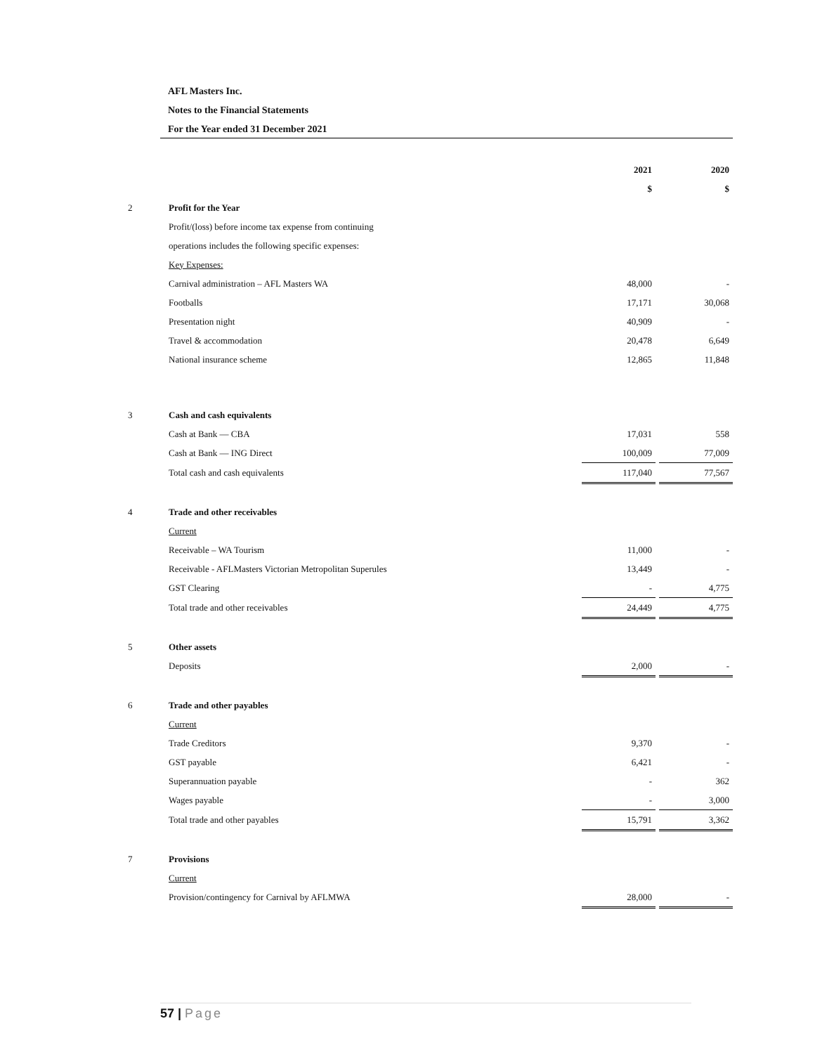AFL Masters Inc.
Notes to the Financial Statements
For the Year ended 31 December 2021
| | | 2021 | | 2020 |
| | | $ | | $ |
| 2 | Profit for the Year | | | |
| | Profit/(loss) before income tax expense from continuing | | | |
| | operations includes the following specific expenses: | | | |
| | Key Expenses: | | | |
| | Carnival administration – AFL Masters WA | 48,000 | | - |
| | Footballs | 17,171 | | 30,068 |
| | Presentation night | 40,909 | | - |
| | Travel & accommodation | 20,478 | | 6,649 |
| | National insurance scheme | 12,865 | | 11,848 |
| 3 | Cash and cash equivalents | | | |
| | Cash at Bank — CBA | 17,031 | | 558 |
| | Cash at Bank — ING Direct | 100,009 | | 77,009 |
| | Total cash and cash equivalents | 117,040 | | 77,567 |
| 4 | Trade and other receivables | | | |
| | Current | | | |
| | Receivable – WA Tourism | 11,000 | | - |
| | Receivable - AFLMasters Victorian Metropolitan Superules | 13,449 | | - |
| | GST Clearing | - | | 4,775 |
| | Total trade and other receivables | 24,449 | | 4,775 |
| 5 | Other assets | | | |
| | Deposits | 2,000 | | - |
| 6 | Trade and other payables | | | |
| | Current | | | |
| | Trade Creditors | 9,370 | | - |
| | GST payable | 6,421 | | - |
| | Superannuation payable | - | | 362 |
| | Wages payable | - | | 3,000 |
| | Total trade and other payables | 15,791 | | 3,362 |
| 7 | Provisions | | | |
| | Current | | | |
| | Provision/contingency for Carnival by AFLMWA | 28,000 | | - |
57 | Page